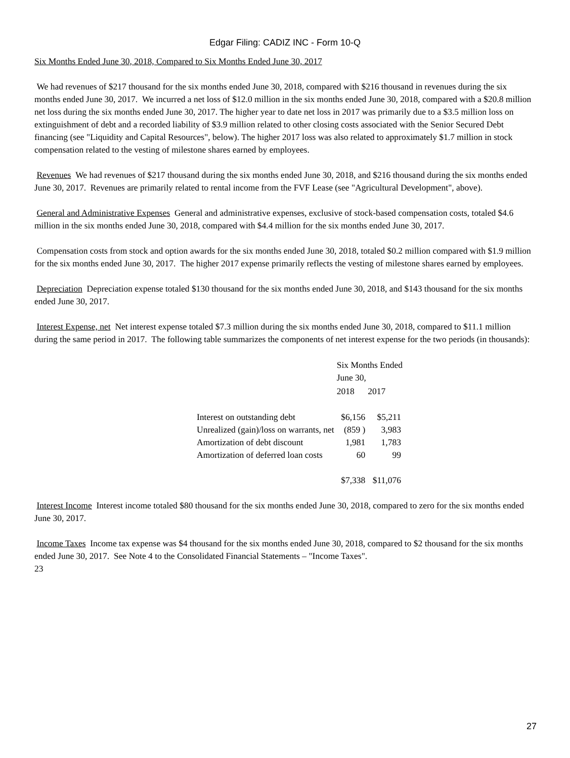Edgar Filing: CADIZ INC - Form 10-Q
Six Months Ended June 30, 2018, Compared to Six Months Ended June 30, 2017
We had revenues of $217 thousand for the six months ended June 30, 2018, compared with $216 thousand in revenues during the six months ended June 30, 2017. We incurred a net loss of $12.0 million in the six months ended June 30, 2018, compared with a $20.8 million net loss during the six months ended June 30, 2017. The higher year to date net loss in 2017 was primarily due to a $3.5 million loss on extinguishment of debt and a recorded liability of $3.9 million related to other closing costs associated with the Senior Secured Debt financing (see "Liquidity and Capital Resources", below). The higher 2017 loss was also related to approximately $1.7 million in stock compensation related to the vesting of milestone shares earned by employees.
Revenues We had revenues of $217 thousand during the six months ended June 30, 2018, and $216 thousand during the six months ended June 30, 2017. Revenues are primarily related to rental income from the FVF Lease (see "Agricultural Development", above).
General and Administrative Expenses General and administrative expenses, exclusive of stock-based compensation costs, totaled $4.6 million in the six months ended June 30, 2018, compared with $4.4 million for the six months ended June 30, 2017.
Compensation costs from stock and option awards for the six months ended June 30, 2018, totaled $0.2 million compared with $1.9 million for the six months ended June 30, 2017. The higher 2017 expense primarily reflects the vesting of milestone shares earned by employees.
Depreciation Depreciation expense totaled $130 thousand for the six months ended June 30, 2018, and $143 thousand for the six months ended June 30, 2017.
Interest Expense, net Net interest expense totaled $7.3 million during the six months ended June 30, 2018, compared to $11.1 million during the same period in 2017. The following table summarizes the components of net interest expense for the two periods (in thousands):
| | Six Months Ended June 30, | |
| --- | --- | --- |
| | 2018 | 2017 |
| Interest on outstanding debt | $6,156 | $5,211 |
| Unrealized (gain)/loss on warrants, net | (859 ) | 3,983 |
| Amortization of debt discount | 1,981 | 1,783 |
| Amortization of deferred loan costs | 60 | 99 |
| | $7,338 | $11,076 |
Interest Income Interest income totaled $80 thousand for the six months ended June 30, 2018, compared to zero for the six months ended June 30, 2017.
Income Taxes Income tax expense was $4 thousand for the six months ended June 30, 2018, compared to $2 thousand for the six months ended June 30, 2017. See Note 4 to the Consolidated Financial Statements – "Income Taxes".
23
27